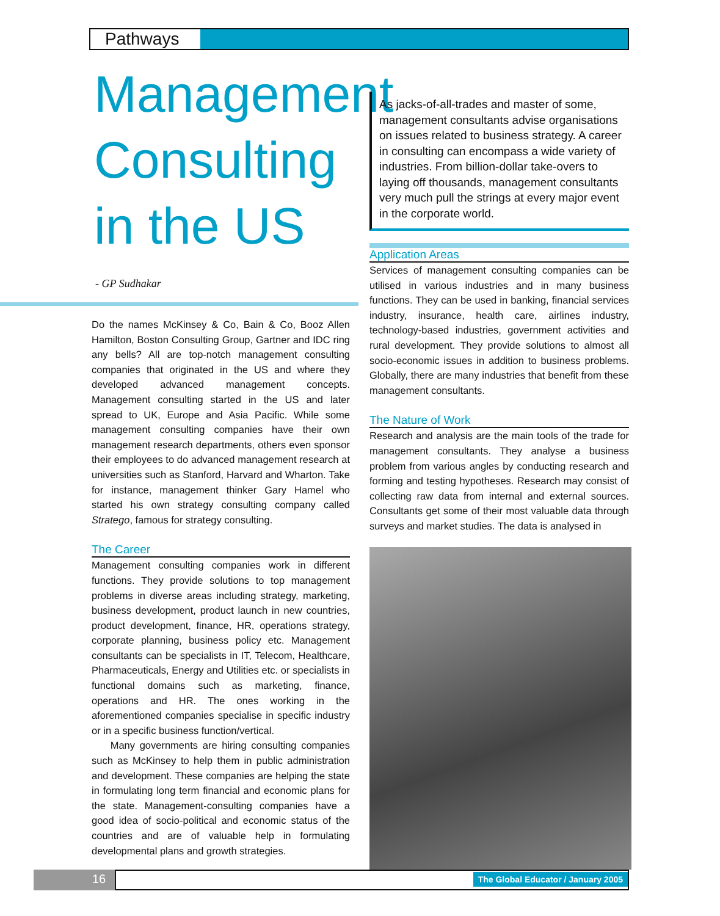Pathways
Management Consulting in the US
- GP Sudhakar
Do the names McKinsey & Co, Bain & Co, Booz Allen Hamilton, Boston Consulting Group, Gartner and IDC ring any bells? All are top-notch management consulting companies that originated in the US and where they developed advanced management concepts. Management consulting started in the US and later spread to UK, Europe and Asia Pacific. While some management consulting companies have their own management research departments, others even sponsor their employees to do advanced management research at universities such as Stanford, Harvard and Wharton. Take for instance, management thinker Gary Hamel who started his own strategy consulting company called Stratego, famous for strategy consulting.
The Career
Management consulting companies work in different functions. They provide solutions to top management problems in diverse areas including strategy, marketing, business development, product launch in new countries, product development, finance, HR, operations strategy, corporate planning, business policy etc. Management consultants can be specialists in IT, Telecom, Healthcare, Pharmaceuticals, Energy and Utilities etc. or specialists in functional domains such as marketing, finance, operations and HR. The ones working in the aforementioned companies specialise in specific industry or in a specific business function/vertical.
Many governments are hiring consulting companies such as McKinsey to help them in public administration and development. These companies are helping the state in formulating long term financial and economic plans for the state. Management-consulting companies have a good idea of socio-political and economic status of the countries and are of valuable help in formulating developmental plans and growth strategies.
As jacks-of-all-trades and master of some, management consultants advise organisations on issues related to business strategy. A career in consulting can encompass a wide variety of industries. From billion-dollar take-overs to laying off thousands, management consultants very much pull the strings at every major event in the corporate world.
Application Areas
Services of management consulting companies can be utilised in various industries and in many business functions. They can be used in banking, financial services industry, insurance, health care, airlines industry, technology-based industries, government activities and rural development. They provide solutions to almost all socio-economic issues in addition to business problems. Globally, there are many industries that benefit from these management consultants.
The Nature of Work
Research and analysis are the main tools of the trade for management consultants. They analyse a business problem from various angles by conducting research and forming and testing hypotheses. Research may consist of collecting raw data from internal and external sources. Consultants get some of their most valuable data through surveys and market studies. The data is analysed in
16
The Global Educator / January 2005